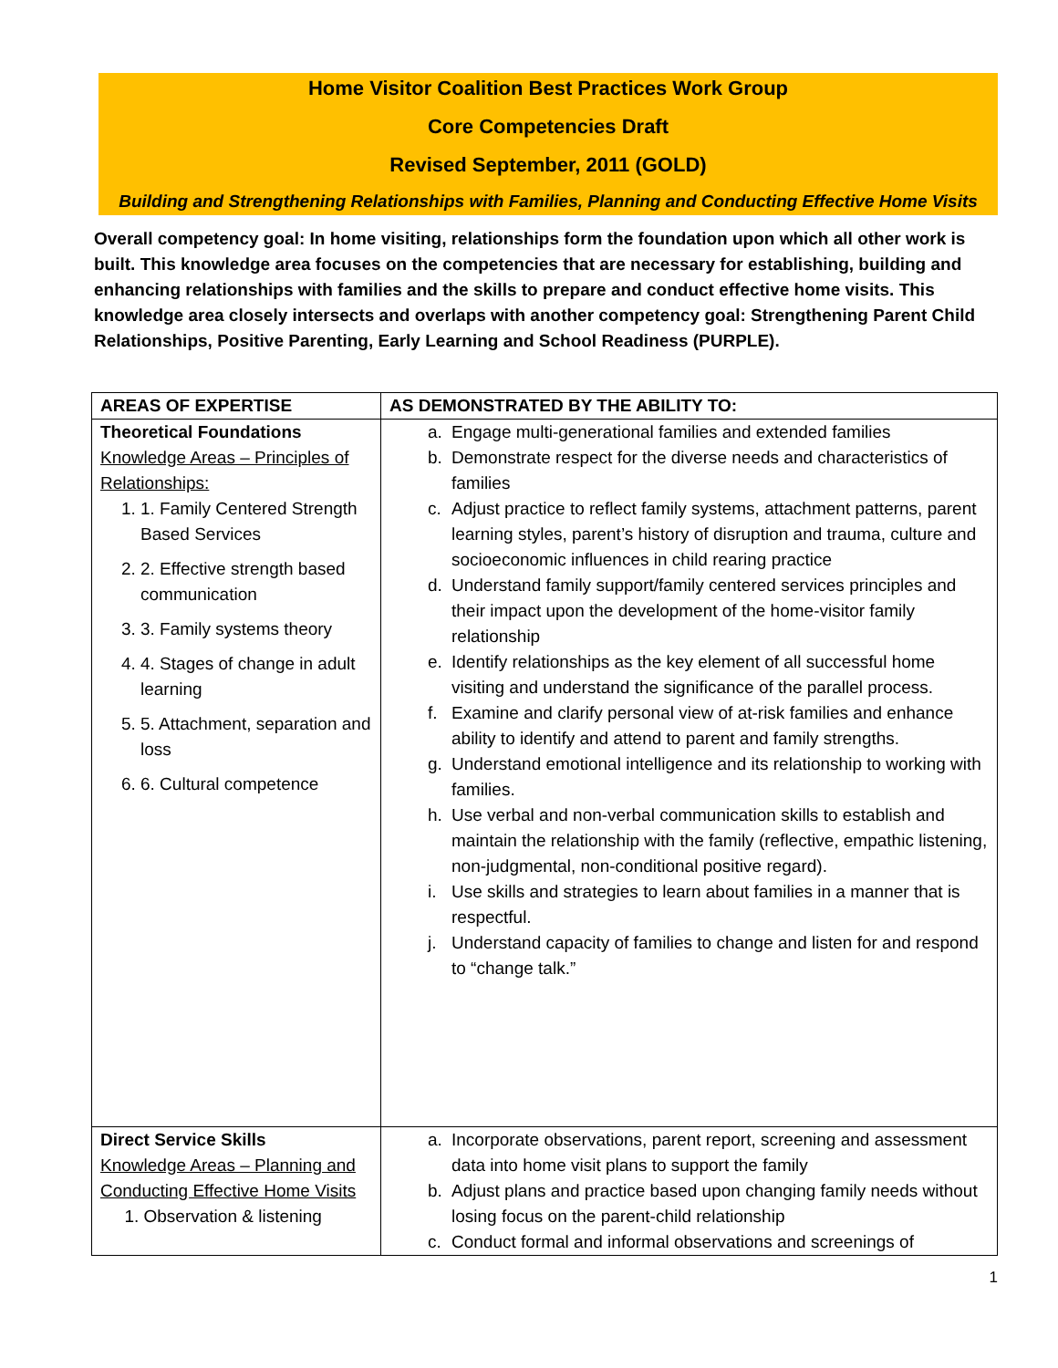Home Visitor Coalition Best Practices Work Group
Core Competencies Draft
Revised September, 2011 (GOLD)
Building and Strengthening Relationships with Families, Planning and Conducting Effective Home Visits
Overall competency goal: In home visiting, relationships form the foundation upon which all other work is built. This knowledge area focuses on the competencies that are necessary for establishing, building and enhancing relationships with families and the skills to prepare and conduct effective home visits. This knowledge area closely intersects and overlaps with another competency goal: Strengthening Parent Child Relationships, Positive Parenting, Early Learning and School Readiness (PURPLE).
| AREAS OF EXPERTISE | AS DEMONSTRATED BY THE ABILITY TO: |
| --- | --- |
| Theoretical Foundations Knowledge Areas – Principles of Relationships: 1. 1. Family Centered Strength Based Services 2. 2. Effective strength based communication 3. 3. Family systems theory 4. 4. Stages of change in adult learning 5. 5. Attachment, separation and loss 6. 6. Cultural competence | a. Engage multi-generational families and extended families b. Demonstrate respect for the diverse needs and characteristics of families c. Adjust practice to reflect family systems, attachment patterns, parent learning styles, parent’s history of disruption and trauma, culture and socioeconomic influences in child rearing practice d. Understand family support/family centered services principles and their impact upon the development of the home-visitor family relationship e. Identify relationships as the key element of all successful home visiting and understand the significance of the parallel process. f. Examine and clarify personal view of at-risk families and enhance ability to identify and attend to parent and family strengths. g. Understand emotional intelligence and its relationship to working with families. h. Use verbal and non-verbal communication skills to establish and maintain the relationship with the family (reflective, empathic listening, non-judgmental, non-conditional positive regard). i. Use skills and strategies to learn about families in a manner that is respectful. j. Understand capacity of families to change and listen for and respond to “change talk.” |
| Direct Service Skills Knowledge Areas – Planning and Conducting Effective Home Visits 1. Observation & listening | a. Incorporate observations, parent report, screening and assessment data into home visit plans to support the family b. Adjust plans and practice based upon changing family needs without losing focus on the parent-child relationship c. Conduct formal and informal observations and screenings of |
1